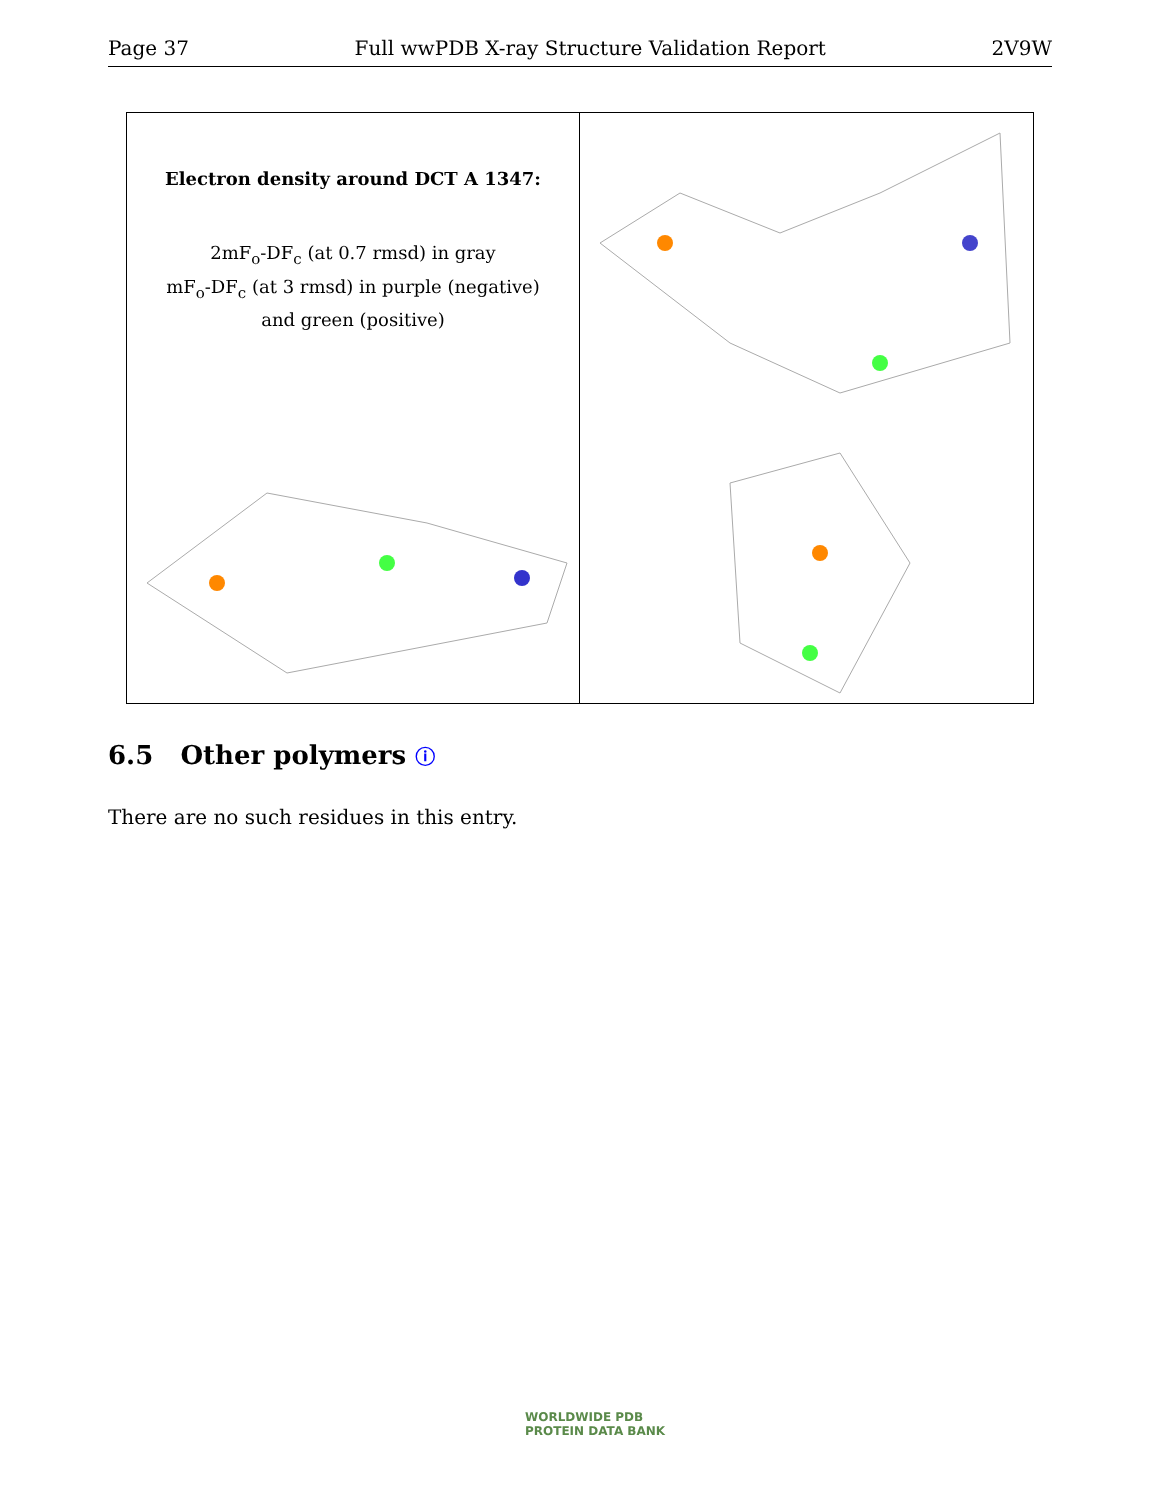Page 37 Full wwPDB X-ray Structure Validation Report 2V9W
Electron density around DCT A 1347:
2mF<sub>o</sub>-DF<sub>c</sub> (at 0.7 rmsd) in gray
mF<sub>o</sub>-DF<sub>c</sub> (at 3 rmsd) in purple (negative)
and green (positive)
6.5 Other polymers ⓘ
There are no such residues in this entry.
WORLDWIDE PDB
PROTEIN DATA BANK